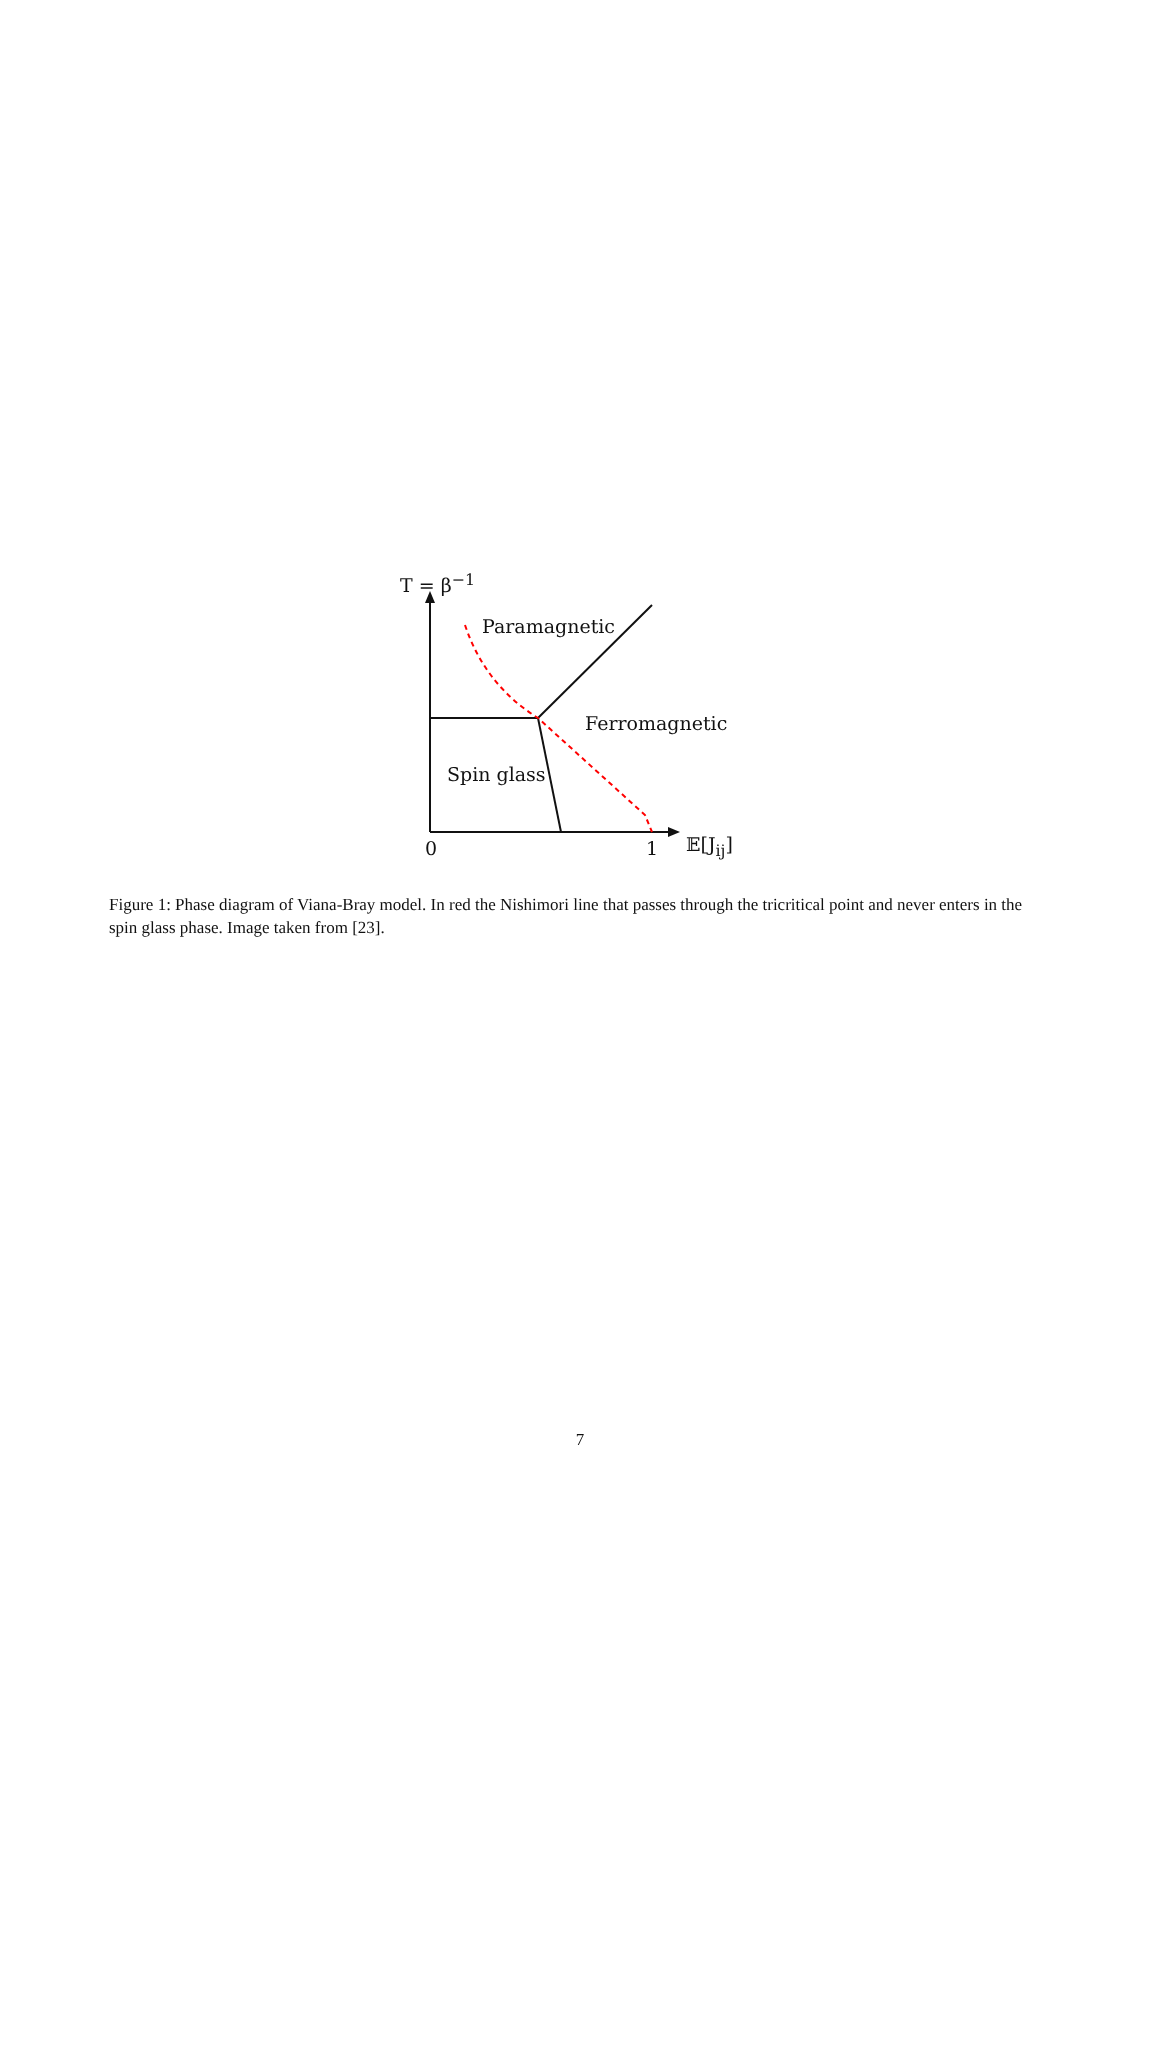T = β<sup>−1</sup>
Paramagnetic
Ferromagnetic
Spin glass
0 1 𝔼[J<sub>ij</sub>]
Figure 1: Phase diagram of Viana-Bray model. In red the Nishimori line that passes through the tricritical point and never enters in the spin glass phase. Image taken from [23].
7